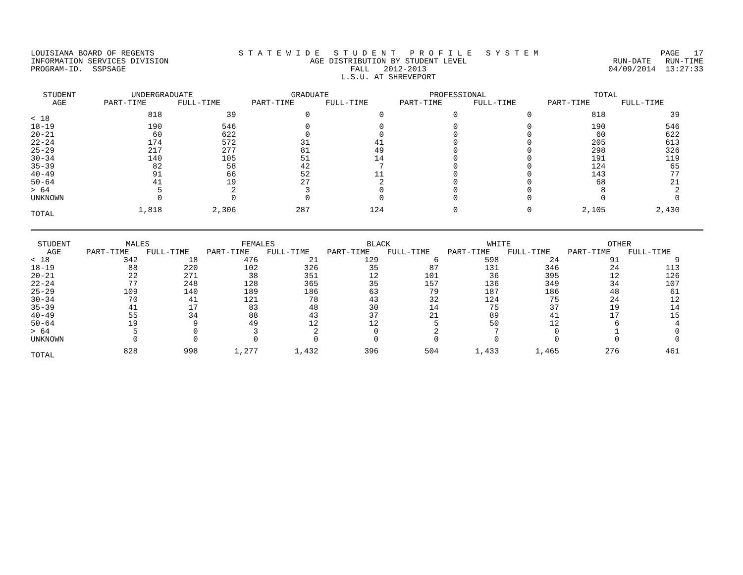LOUISIANA BOARD OF REGENTS
INFORMATION SERVICES DIVISION
PROGRAM-ID.  SSPSAGE
S T A T E W I D E   S T U D E N T   P R O F I L E   S Y S T E M
AGE DISTRIBUTION BY STUDENT LEVEL
FALL   2012-2013
L.S.U. AT SHREVEPORT
PAGE   17
RUN-DATE   RUN-TIME
04/09/2014  13:27:33
| STUDENT AGE | UNDERGRADUATE | | GRADUATE | | PROFESSIONAL | | TOTAL | |
| --- | --- | --- | --- | --- | --- | --- | --- | --- |
| | PART-TIME | FULL-TIME | PART-TIME | FULL-TIME | PART-TIME | FULL-TIME | PART-TIME | FULL-TIME |
| < 18 | 818 | 39 | 0 | 0 | 0 | 0 | 818 | 39 |
| 18-19 | 190 | 546 | 0 | 0 | 0 | 0 | 190 | 546 |
| 20-21 | 60 | 622 | 0 | 0 | 0 | 0 | 60 | 622 |
| 22-24 | 174 | 572 | 31 | 41 | 0 | 0 | 205 | 613 |
| 25-29 | 217 | 277 | 81 | 49 | 0 | 0 | 298 | 326 |
| 30-34 | 140 | 105 | 51 | 14 | 0 | 0 | 191 | 119 |
| 35-39 | 82 | 58 | 42 | 7 | 0 | 0 | 124 | 65 |
| 40-49 | 91 | 66 | 52 | 11 | 0 | 0 | 143 | 77 |
| 50-64 | 41 | 19 | 27 | 2 | 0 | 0 | 68 | 21 |
| > 64 | 5 | 2 | 3 | 0 | 0 | 0 | 8 | 2 |
| UNKNOWN | 0 | 0 | 0 | 0 | 0 | 0 | 0 | 0 |
| TOTAL | 1,818 | 2,306 | 287 | 124 | 0 | 0 | 2,105 | 2,430 |
| STUDENT AGE | MALES | | FEMALES | | BLACK | | WHITE | | OTHER | |
| --- | --- | --- | --- | --- | --- | --- | --- | --- | --- | --- |
| | PART-TIME | FULL-TIME | PART-TIME | FULL-TIME | PART-TIME | FULL-TIME | PART-TIME | FULL-TIME | PART-TIME | FULL-TIME |
| < 18 | 342 | 18 | 476 | 21 | 129 | 6 | 598 | 24 | 91 | 9 |
| 18-19 | 88 | 220 | 102 | 326 | 35 | 87 | 131 | 346 | 24 | 113 |
| 20-21 | 22 | 271 | 38 | 351 | 12 | 101 | 36 | 395 | 12 | 126 |
| 22-24 | 77 | 248 | 128 | 365 | 35 | 157 | 136 | 349 | 34 | 107 |
| 25-29 | 109 | 140 | 189 | 186 | 63 | 79 | 187 | 186 | 48 | 61 |
| 30-34 | 70 | 41 | 121 | 78 | 43 | 32 | 124 | 75 | 24 | 12 |
| 35-39 | 41 | 17 | 83 | 48 | 30 | 14 | 75 | 37 | 19 | 14 |
| 40-49 | 55 | 34 | 88 | 43 | 37 | 21 | 89 | 41 | 17 | 15 |
| 50-64 | 19 | 9 | 49 | 12 | 12 | 5 | 50 | 12 | 6 | 4 |
| > 64 | 5 | 0 | 3 | 2 | 0 | 2 | 7 | 0 | 1 | 0 |
| UNKNOWN | 0 | 0 | 0 | 0 | 0 | 0 | 0 | 0 | 0 | 0 |
| TOTAL | 828 | 998 | 1,277 | 1,432 | 396 | 504 | 1,433 | 1,465 | 276 | 461 |